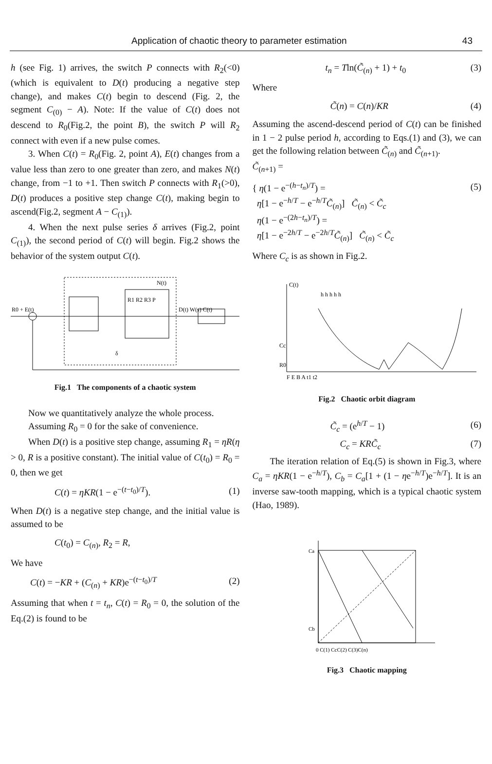Application of chaotic theory to parameter estimation 43
h (see Fig. 1) arrives, the switch P connects with R<sub>2</sub>(<0)(which is equivalent to D(t) producing a negative step change), and makes C(t) begin to descend (Fig. 2, the segment C<sub>(0)</sub> − A). Note: If the value of C(t) does not descend to R<sub>0</sub>(Fig.2, the point B), the switch P will R<sub>2</sub> connect with even if a new pulse comes.
3. When C(t) = R<sub>0</sub>(Fig. 2, point A), E(t) changes from a value less than zero to one greater than zero, and makes N(t) change, from −1 to +1. Then switch P connects with R<sub>1</sub>(>0), D(t) produces a positive step change C(t), making begin to ascend(Fig.2, segment A − C<sub>(1)</sub>).
4. When the next pulse series δ arrives (Fig.2, point C<sub>(1)</sub>), the second period of C(t) will begin. Fig.2 shows the behavior of the system output C(t).
R0 + E(t)
R1 R2 R3 P
N(t)
D(t) W(s) C(t)
δ
Fig.1 The components of a chaotic system
Now we quantitatively analyze the whole process.
Assuming R<sub>0</sub> = 0 for the sake of convenience.
When D(t) is a positive step change, assuming R<sub>1</sub> = ηR(η > 0, R is a positive constant). The initial value of C(t<sub>0</sub>) = R<sub>0</sub> = 0, then we get
C(t) = ηKR(1 − e<sup>−(t−t<sub>0</sub>)/T</sup>). (1)
When D(t) is a negative step change, and the initial value is assumed to be
C(t<sub>0</sub>) = C<sub>(n)</sub>, R<sub>2</sub> = R,
We have
C(t) = −KR + (C<sub>(n)</sub> + KR)e<sup>−(t−t<sub>0</sub>)/T</sup> (2)
Assuming that when t = t<sub>n</sub>, C(t) = R<sub>0</sub> = 0, the solution of the Eq.(2) is found to be
t<sub>n</sub> = Tln(C̃<sub>(n)</sub> + 1) + t<sub>0</sub> (3)
Where
C̃(n) = C(n)/KR (4)
Assuming the ascend-descend period of C(t) can be finished in 1 − 2 pulse period h, according to Eqs.(1) and (3), we can get the following relation between C̃<sub>(n)</sub> and C̃<sub>(n+1)</sub>.
C̃<sub>(n+1)</sub> =
{ η(1 − e<sup>−(h−t<sub>n</sub>)/T</sup>) =
η[1 − e<sup>−h/T</sup> − e<sup>−h/T</sup>C̃<sub>(n)</sub>] C̃<sub>(n)</sub> < C̃<sub>c</sub>
η(1 − e<sup>−(2h−t<sub>n</sub>)/T</sup>) =
η[1 − e<sup>−2h/T</sup> − e<sup>−2h/T</sup>C̃<sub>(n)</sub>] C̃<sub>(n)</sub> < C̃<sub>c</sub> (5)
Where C<sub>c</sub> is as shown in Fig.2.
C(t)
h h h h h
Cc
R0
F E B A t1 t2
Fig.2 Chaotic orbit diagram
C̃<sub>c</sub> = (e<sup>h/T</sup> − 1) (6)
C<sub>c</sub> = KRC̃<sub>c</sub> (7)
The iteration relation of Eq.(5) is shown in Fig.3, where C<sub>a</sub> = ηKR(1 − e<sup>−h/T</sup>), C<sub>b</sub> = C<sub>a</sub>[1 + (1 − ηe<sup>−h/T</sup>)e<sup>−h/T</sup>]. It is an inverse saw-tooth mapping, which is a typical chaotic system (Hao, 1989).
Ca
Cb
0 C(1) CcC(2) C(3)C(n)
Fig.3 Chaotic mapping